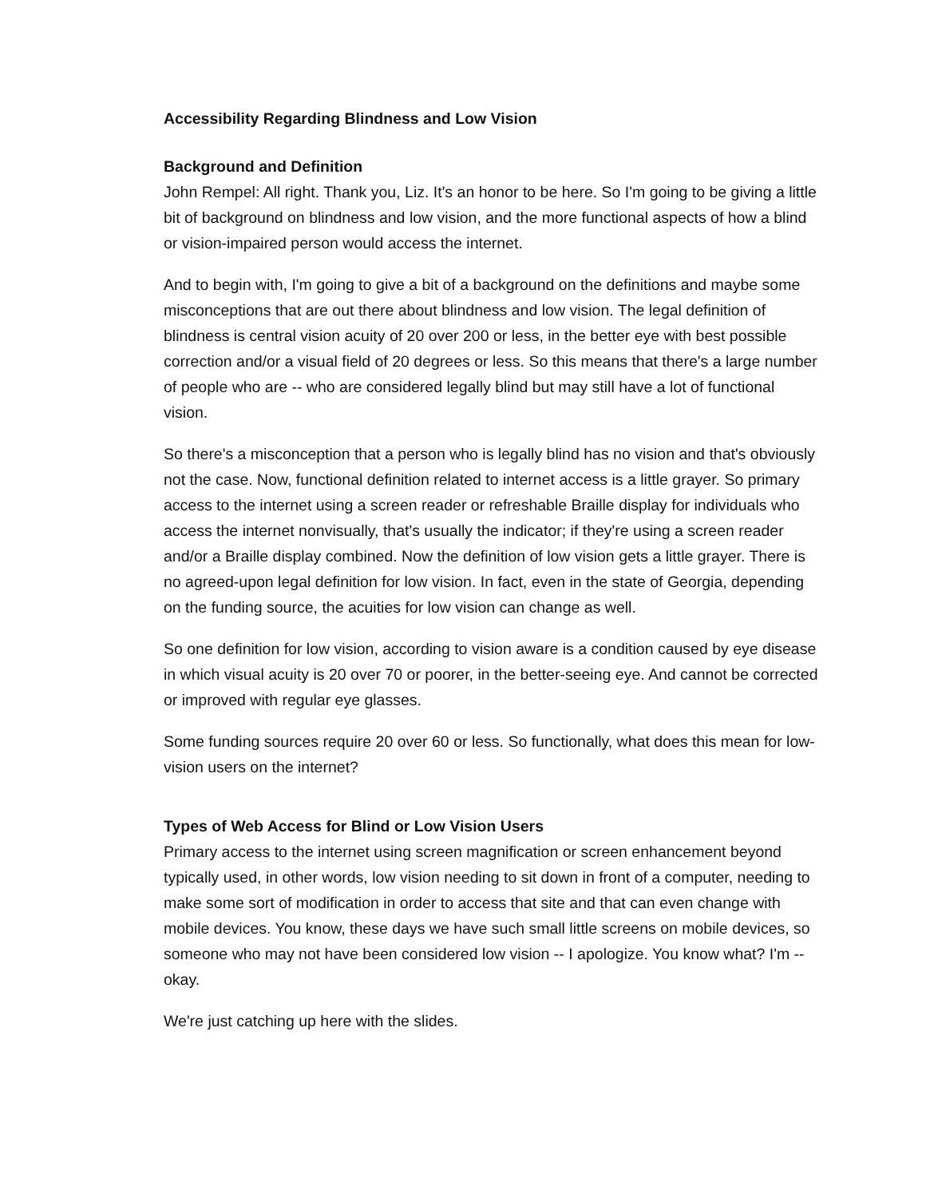Accessibility Regarding Blindness and Low Vision
Background and Definition
John Rempel: All right. Thank you, Liz. It's an honor to be here. So I'm going to be giving a little bit of background on blindness and low vision, and the more functional aspects of how a blind or vision-impaired person would access the internet.
And to begin with, I'm going to give a bit of a background on the definitions and maybe some misconceptions that are out there about blindness and low vision. The legal definition of blindness is central vision acuity of 20 over 200 or less, in the better eye with best possible correction and/or a visual field of 20 degrees or less. So this means that there's a large number of people who are -- who are considered legally blind but may still have a lot of functional vision.
So there's a misconception that a person who is legally blind has no vision and that's obviously not the case. Now, functional definition related to internet access is a little grayer. So primary access to the internet using a screen reader or refreshable Braille display for individuals who access the internet nonvisually, that's usually the indicator; if they're using a screen reader and/or a Braille display combined. Now the definition of low vision gets a little grayer. There is no agreed-upon legal definition for low vision. In fact, even in the state of Georgia, depending on the funding source, the acuities for low vision can change as well.
So one definition for low vision, according to vision aware is a condition caused by eye disease in which visual acuity is 20 over 70 or poorer, in the better-seeing eye. And cannot be corrected or improved with regular eye glasses.
Some funding sources require 20 over 60 or less. So functionally, what does this mean for low-vision users on the internet?
Types of Web Access for Blind or Low Vision Users
Primary access to the internet using screen magnification or screen enhancement beyond typically used, in other words, low vision needing to sit down in front of a computer, needing to make some sort of modification in order to access that site and that can even change with mobile devices. You know, these days we have such small little screens on mobile devices, so someone who may not have been considered low vision -- I apologize. You know what? I'm -- okay.
We're just catching up here with the slides.